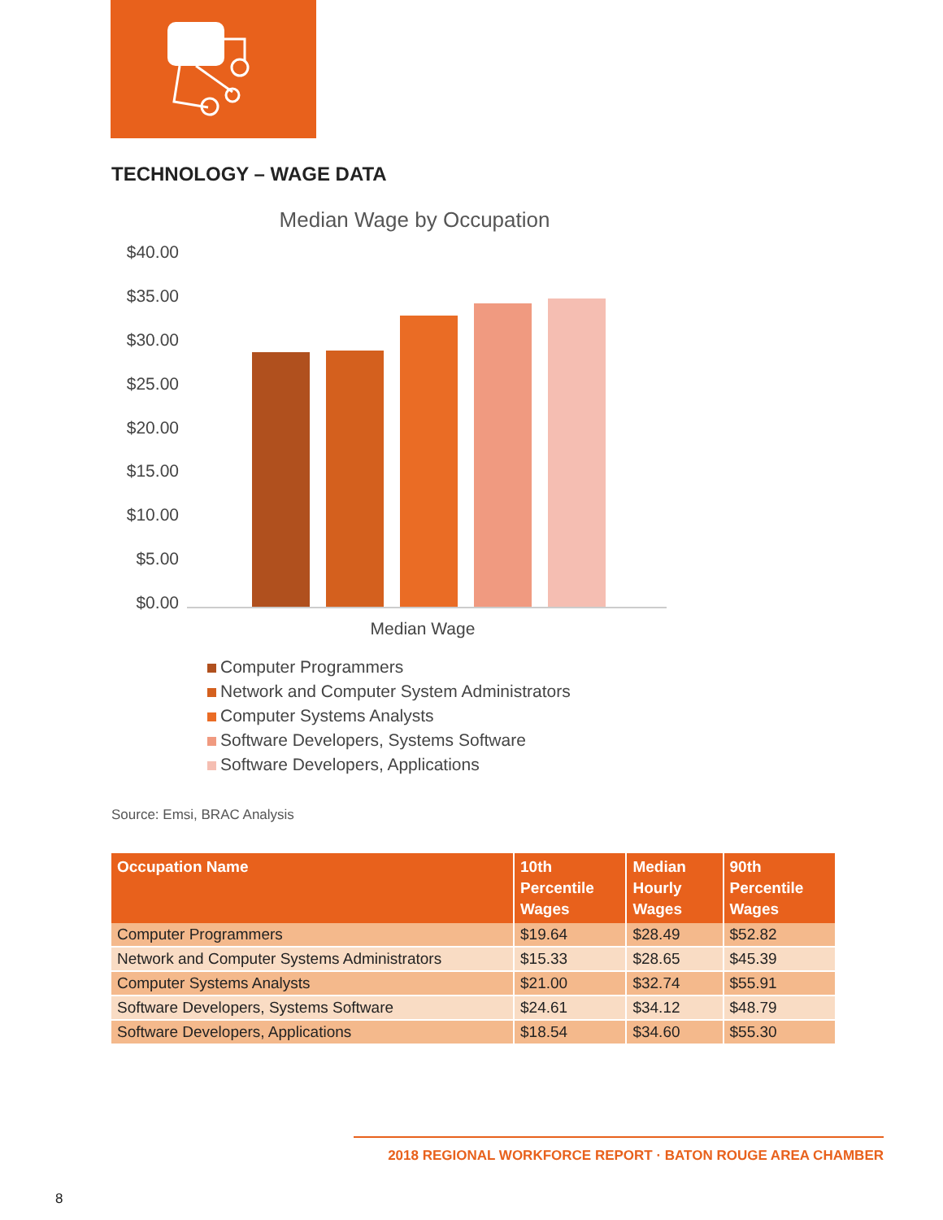TECHNOLOGY – WAGE DATA
Median Wage by Occupation
$40.00
$35.00
$30.00
$25.00
$20.00
$15.00
$10.00
$5.00
$0.00
Median Wage
Computer Programmers
Network and Computer System Administrators
Computer Systems Analysts
Software Developers, Systems Software
Software Developers, Applications
Source: Emsi, BRAC Analysis
| Occupation Name | 10th Percentile Wages | Median Hourly Wages | 90th Percentile Wages |
| --- | --- | --- | --- |
| Computer Programmers | $19.64 | $28.49 | $52.82 |
| Network and Computer Systems Administrators | $15.33 | $28.65 | $45.39 |
| Computer Systems Analysts | $21.00 | $32.74 | $55.91 |
| Software Developers, Systems Software | $24.61 | $34.12 | $48.79 |
| Software Developers, Applications | $18.54 | $34.60 | $55.30 |
2018 REGIONAL WORKFORCE REPORT · BATON ROUGE AREA CHAMBER
8